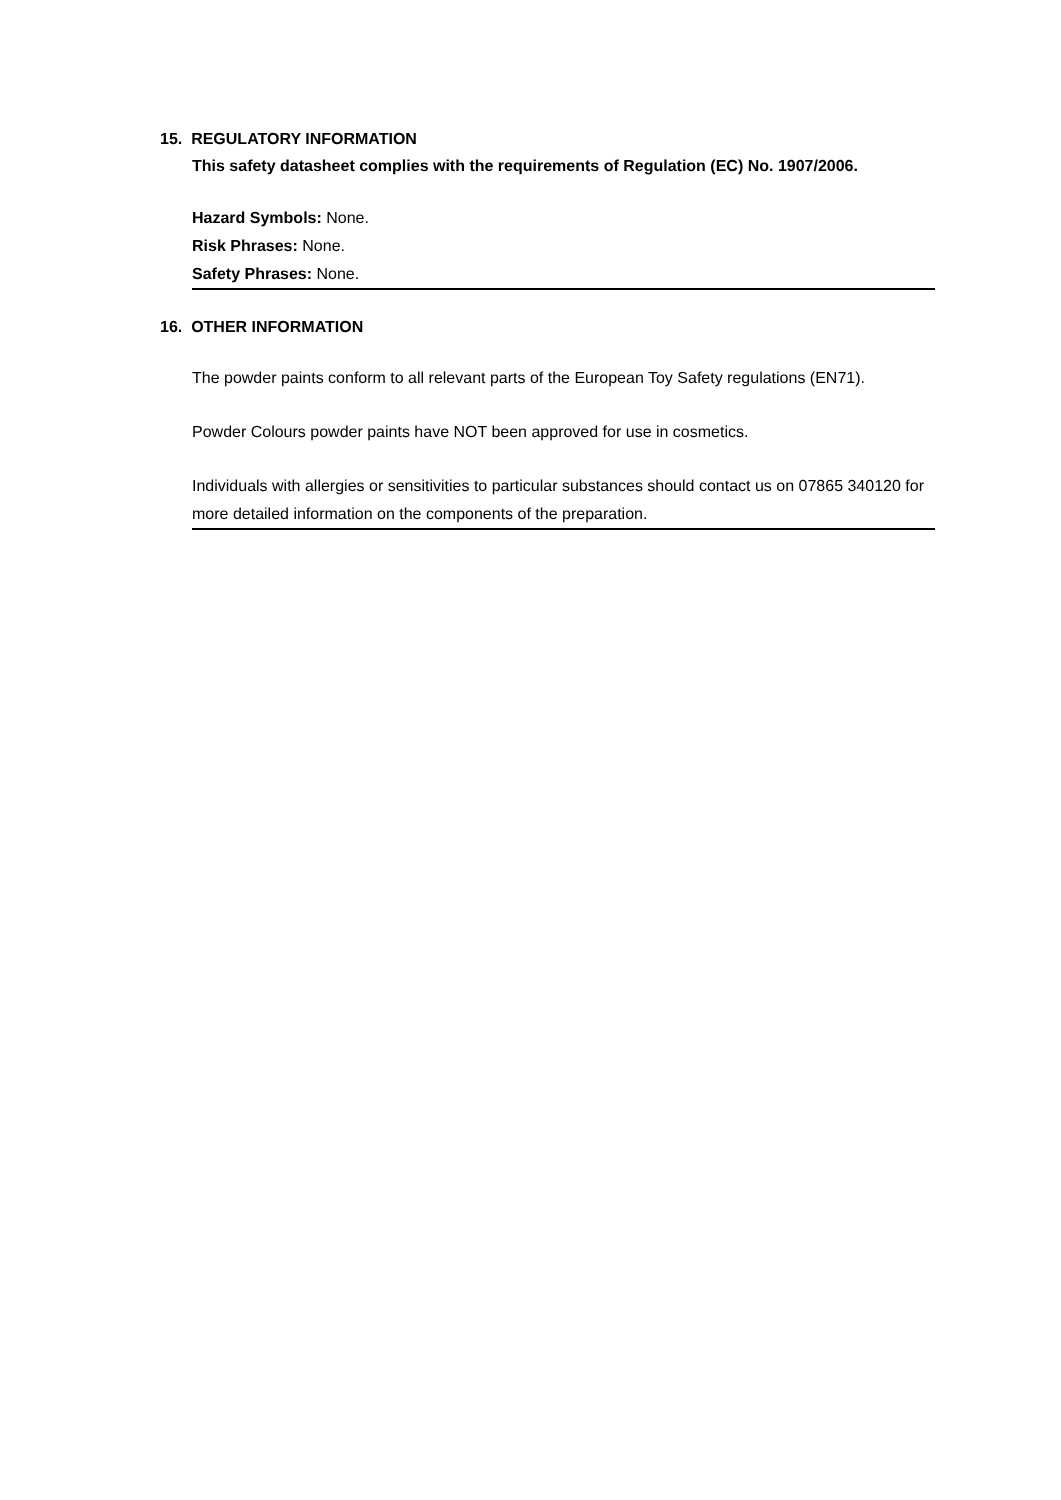15. REGULATORY INFORMATION
This safety datasheet complies with the requirements of Regulation (EC) No. 1907/2006.
Hazard Symbols: None.
Risk Phrases: None.
Safety Phrases: None.
16. OTHER INFORMATION
The powder paints conform to all relevant parts of the European Toy Safety regulations (EN71).
Powder Colours powder paints have NOT been approved for use in cosmetics.
Individuals with allergies or sensitivities to particular substances should contact us on 07865 340120 for more detailed information on the components of the preparation.